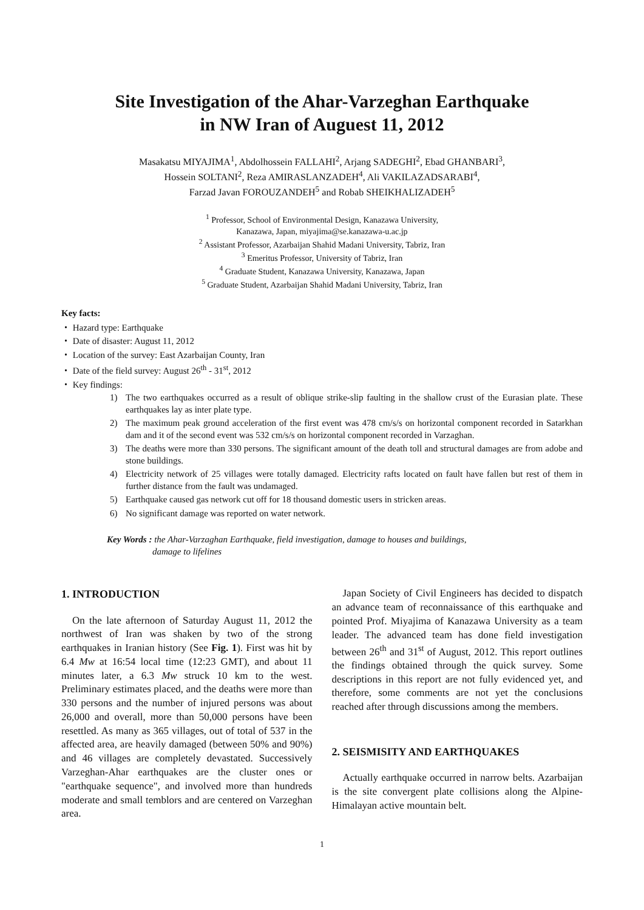Site Investigation of the Ahar-Varzeghan Earthquake
in NW Iran of Auguest 11, 2012
Masakatsu MIYAJIMA<sup>1</sup>, Abdolhossein FALLAHI<sup>2</sup>, Arjang SADEGHI<sup>2</sup>, Ebad GHANBARI<sup>3</sup>,
Hossein SOLTANI<sup>2</sup>, Reza AMIRASLANZADEH<sup>4</sup>, Ali VAKILAZADSARABI<sup>4</sup>,
Farzad Javan FOROUZANDEH<sup>5</sup> and Robab SHEIKHALIZADEH<sup>5</sup>
<sup>1</sup> Professor, School of Environmental Design, Kanazawa University,
Kanazawa, Japan, miyajima@se.kanazawa-u.ac.jp
<sup>2</sup> Assistant Professor, Azarbaijan Shahid Madani University, Tabriz, Iran
<sup>3</sup> Emeritus Professor, University of Tabriz, Iran
<sup>4</sup> Graduate Student, Kanazawa University, Kanazawa, Japan
<sup>5</sup> Graduate Student, Azarbaijan Shahid Madani University, Tabriz, Iran
Key facts:
・ Hazard type: Earthquake
・ Date of disaster: August 11, 2012
・ Location of the survey: East Azarbaijan County, Iran
・ Date of the field survey: August 26<sup>th</sup> - 31<sup>st</sup>, 2012
・ Key findings:
1) The two earthquakes occurred as a result of oblique strike-slip faulting in the shallow crust of the Eurasian plate. These earthquakes lay as inter plate type.
2) The maximum peak ground acceleration of the first event was 478 cm/s/s on horizontal component recorded in Satarkhan dam and it of the second event was 532 cm/s/s on horizontal component recorded in Varzaghan.
3) The deaths were more than 330 persons. The significant amount of the death toll and structural damages are from adobe and stone buildings.
4) Electricity network of 25 villages were totally damaged. Electricity rafts located on fault have fallen but rest of them in further distance from the fault was undamaged.
5) Earthquake caused gas network cut off for 18 thousand domestic users in stricken areas.
6) No significant damage was reported on water network.
Key Words : the Ahar-Varzaghan Earthquake, field investigation, damage to houses and buildings,
damage to lifelines
1. INTRODUCTION
On the late afternoon of Saturday August 11, 2012 the northwest of Iran was shaken by two of the strong earthquakes in Iranian history (See Fig. 1). First was hit by 6.4 Mw at 16:54 local time (12:23 GMT), and about 11 minutes later, a 6.3 Mw struck 10 km to the west. Preliminary estimates placed, and the deaths were more than 330 persons and the number of injured persons was about 26,000 and overall, more than 50,000 persons have been resettled. As many as 365 villages, out of total of 537 in the affected area, are heavily damaged (between 50% and 90%) and 46 villages are completely devastated. Successively Varzeghan-Ahar earthquakes are the cluster ones or "earthquake sequence", and involved more than hundreds moderate and small temblors and are centered on Varzeghan area.
Japan Society of Civil Engineers has decided to dispatch an advance team of reconnaissance of this earthquake and pointed Prof. Miyajima of Kanazawa University as a team leader. The advanced team has done field investigation between 26<sup>th</sup> and 31<sup>st</sup> of August, 2012. This report outlines the findings obtained through the quick survey. Some descriptions in this report are not fully evidenced yet, and therefore, some comments are not yet the conclusions reached after through discussions among the members.
2. SEISMISITY AND EARTHQUAKES
Actually earthquake occurred in narrow belts. Azarbaijan is the site convergent plate collisions along the Alpine-Himalayan active mountain belt.
1